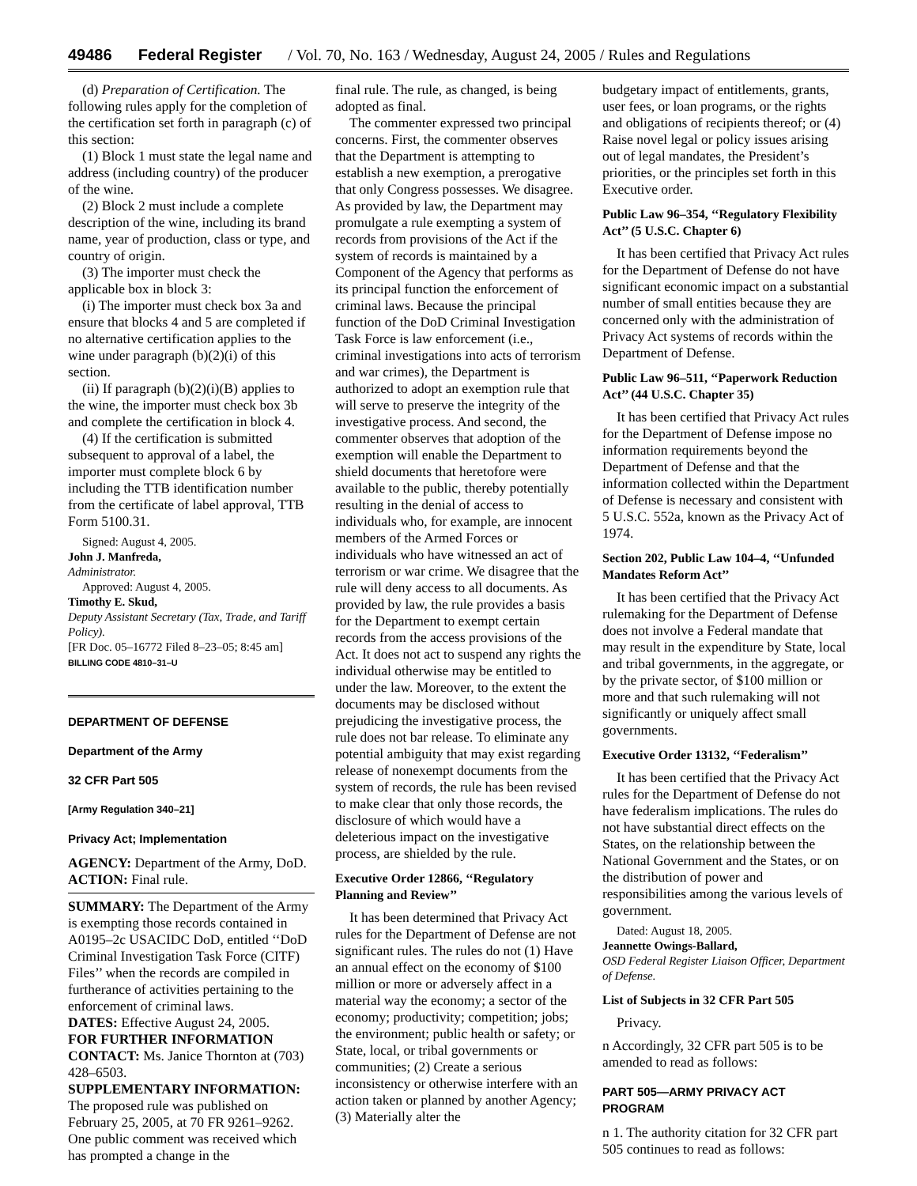49486 Federal Register / Vol. 70, No. 163 / Wednesday, August 24, 2005 / Rules and Regulations
(d) Preparation of Certification. The following rules apply for the completion of the certification set forth in paragraph (c) of this section:
(1) Block 1 must state the legal name and address (including country) of the producer of the wine.
(2) Block 2 must include a complete description of the wine, including its brand name, year of production, class or type, and country of origin.
(3) The importer must check the applicable box in block 3:
(i) The importer must check box 3a and ensure that blocks 4 and 5 are completed if no alternative certification applies to the wine under paragraph (b)(2)(i) of this section.
(ii) If paragraph (b)(2)(i)(B) applies to the wine, the importer must check box 3b and complete the certification in block 4.
(4) If the certification is submitted subsequent to approval of a label, the importer must complete block 6 by including the TTB identification number from the certificate of label approval, TTB Form 5100.31.
Signed: August 4, 2005.
John J. Manfreda,
Administrator.
Approved: August 4, 2005.
Timothy E. Skud,
Deputy Assistant Secretary (Tax, Trade, and Tariff Policy).
[FR Doc. 05–16772 Filed 8–23–05; 8:45 am]
BILLING CODE 4810–31–U
DEPARTMENT OF DEFENSE
Department of the Army
32 CFR Part 505
[Army Regulation 340–21]
Privacy Act; Implementation
AGENCY: Department of the Army, DoD.
ACTION: Final rule.
SUMMARY: The Department of the Army is exempting those records contained in A0195–2c USACIDC DoD, entitled ‘‘DoD Criminal Investigation Task Force (CITF) Files’’ when the records are compiled in furtherance of activities pertaining to the enforcement of criminal laws.
DATES: Effective August 24, 2005.
FOR FURTHER INFORMATION CONTACT: Ms. Janice Thornton at (703) 428–6503.
SUPPLEMENTARY INFORMATION: The proposed rule was published on February 25, 2005, at 70 FR 9261–9262. One public comment was received which has prompted a change in the
final rule. The rule, as changed, is being adopted as final.
The commenter expressed two principal concerns. First, the commenter observes that the Department is attempting to establish a new exemption, a prerogative that only Congress possesses. We disagree. As provided by law, the Department may promulgate a rule exempting a system of records from provisions of the Act if the system of records is maintained by a Component of the Agency that performs as its principal function the enforcement of criminal laws. Because the principal function of the DoD Criminal Investigation Task Force is law enforcement (i.e., criminal investigations into acts of terrorism and war crimes), the Department is authorized to adopt an exemption rule that will serve to preserve the integrity of the investigative process. And second, the commenter observes that adoption of the exemption will enable the Department to shield documents that heretofore were available to the public, thereby potentially resulting in the denial of access to individuals who, for example, are innocent members of the Armed Forces or individuals who have witnessed an act of terrorism or war crime. We disagree that the rule will deny access to all documents. As provided by law, the rule provides a basis for the Department to exempt certain records from the access provisions of the Act. It does not act to suspend any rights the individual otherwise may be entitled to under the law. Moreover, to the extent the documents may be disclosed without prejudicing the investigative process, the rule does not bar release. To eliminate any potential ambiguity that may exist regarding release of nonexempt documents from the system of records, the rule has been revised to make clear that only those records, the disclosure of which would have a deleterious impact on the investigative process, are shielded by the rule.
Executive Order 12866, ‘‘Regulatory Planning and Review’’
It has been determined that Privacy Act rules for the Department of Defense are not significant rules. The rules do not (1) Have an annual effect on the economy of $100 million or more or adversely affect in a material way the economy; a sector of the economy; productivity; competition; jobs; the environment; public health or safety; or State, local, or tribal governments or communities; (2) Create a serious inconsistency or otherwise interfere with an action taken or planned by another Agency; (3) Materially alter the
budgetary impact of entitlements, grants, user fees, or loan programs, or the rights and obligations of recipients thereof; or (4) Raise novel legal or policy issues arising out of legal mandates, the President’s priorities, or the principles set forth in this Executive order.
Public Law 96–354, ‘‘Regulatory Flexibility Act’’ (5 U.S.C. Chapter 6)
It has been certified that Privacy Act rules for the Department of Defense do not have significant economic impact on a substantial number of small entities because they are concerned only with the administration of Privacy Act systems of records within the Department of Defense.
Public Law 96–511, ‘‘Paperwork Reduction Act’’ (44 U.S.C. Chapter 35)
It has been certified that Privacy Act rules for the Department of Defense impose no information requirements beyond the Department of Defense and that the information collected within the Department of Defense is necessary and consistent with 5 U.S.C. 552a, known as the Privacy Act of 1974.
Section 202, Public Law 104–4, ‘‘Unfunded Mandates Reform Act’’
It has been certified that the Privacy Act rulemaking for the Department of Defense does not involve a Federal mandate that may result in the expenditure by State, local and tribal governments, in the aggregate, or by the private sector, of $100 million or more and that such rulemaking will not significantly or uniquely affect small governments.
Executive Order 13132, ‘‘Federalism’’
It has been certified that the Privacy Act rules for the Department of Defense do not have federalism implications. The rules do not have substantial direct effects on the States, on the relationship between the National Government and the States, or on the distribution of power and responsibilities among the various levels of government.
Dated: August 18, 2005.
Jeannette Owings-Ballard,
OSD Federal Register Liaison Officer, Department of Defense.
List of Subjects in 32 CFR Part 505
Privacy.
n Accordingly, 32 CFR part 505 is to be amended to read as follows:
PART 505—ARMY PRIVACY ACT PROGRAM
n 1. The authority citation for 32 CFR part 505 continues to read as follows: